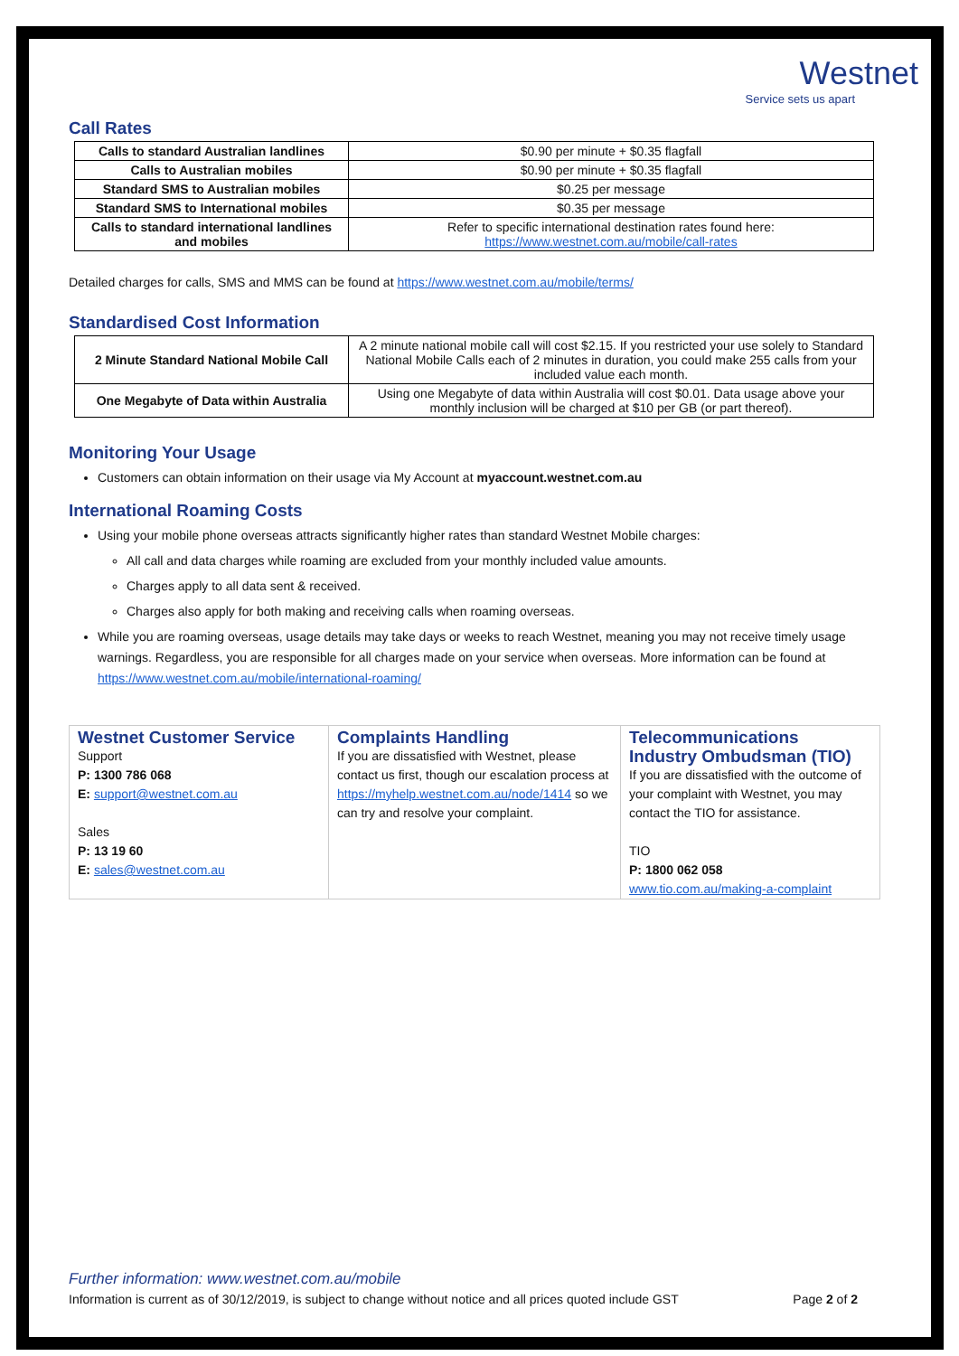Westnet
Service sets us apart
Call Rates
| Calls to standard Australian landlines | $0.90 per minute + $0.35 flagfall |
| Calls to Australian mobiles | $0.90 per minute + $0.35 flagfall |
| Standard SMS to Australian mobiles | $0.25 per message |
| Standard SMS to International mobiles | $0.35 per message |
| Calls to standard international landlines and mobiles | Refer to specific international destination rates found here: https://www.westnet.com.au/mobile/call-rates |
Detailed charges for calls, SMS and MMS can be found at https://www.westnet.com.au/mobile/terms/
Standardised Cost Information
| 2 Minute Standard National Mobile Call | A 2 minute national mobile call will cost $2.15. If you restricted your use solely to Standard National Mobile Calls each of 2 minutes in duration, you could make 255 calls from your included value each month. |
| One Megabyte of Data within Australia | Using one Megabyte of data within Australia will cost $0.01. Data usage above your monthly inclusion will be charged at $10 per GB (or part thereof). |
Monitoring Your Usage
Customers can obtain information on their usage via My Account at myaccount.westnet.com.au
International Roaming Costs
Using your mobile phone overseas attracts significantly higher rates than standard Westnet Mobile charges:
All call and data charges while roaming are excluded from your monthly included value amounts.
Charges apply to all data sent & received.
Charges also apply for both making and receiving calls when roaming overseas.
While you are roaming overseas, usage details may take days or weeks to reach Westnet, meaning you may not receive timely usage warnings. Regardless, you are responsible for all charges made on your service when overseas. More information can be found at https://www.westnet.com.au/mobile/international-roaming/
Westnet Customer Service
Support
P: 1300 786 068
E: support@westnet.com.au
Sales
P: 13 19 60
E: sales@westnet.com.au
Complaints Handling
If you are dissatisfied with Westnet, please contact us first, though our escalation process at https://myhelp.westnet.com.au/node/1414 so we can try and resolve your complaint.
Telecommunications Industry Ombudsman (TIO)
If you are dissatisfied with the outcome of your complaint with Westnet, you may contact the TIO for assistance.
TIO
P: 1800 062 058
www.tio.com.au/making-a-complaint
Further information: www.westnet.com.au/mobile
Information is current as of 30/12/2019, is subject to change without notice and all prices quoted include GST Page 2 of 2